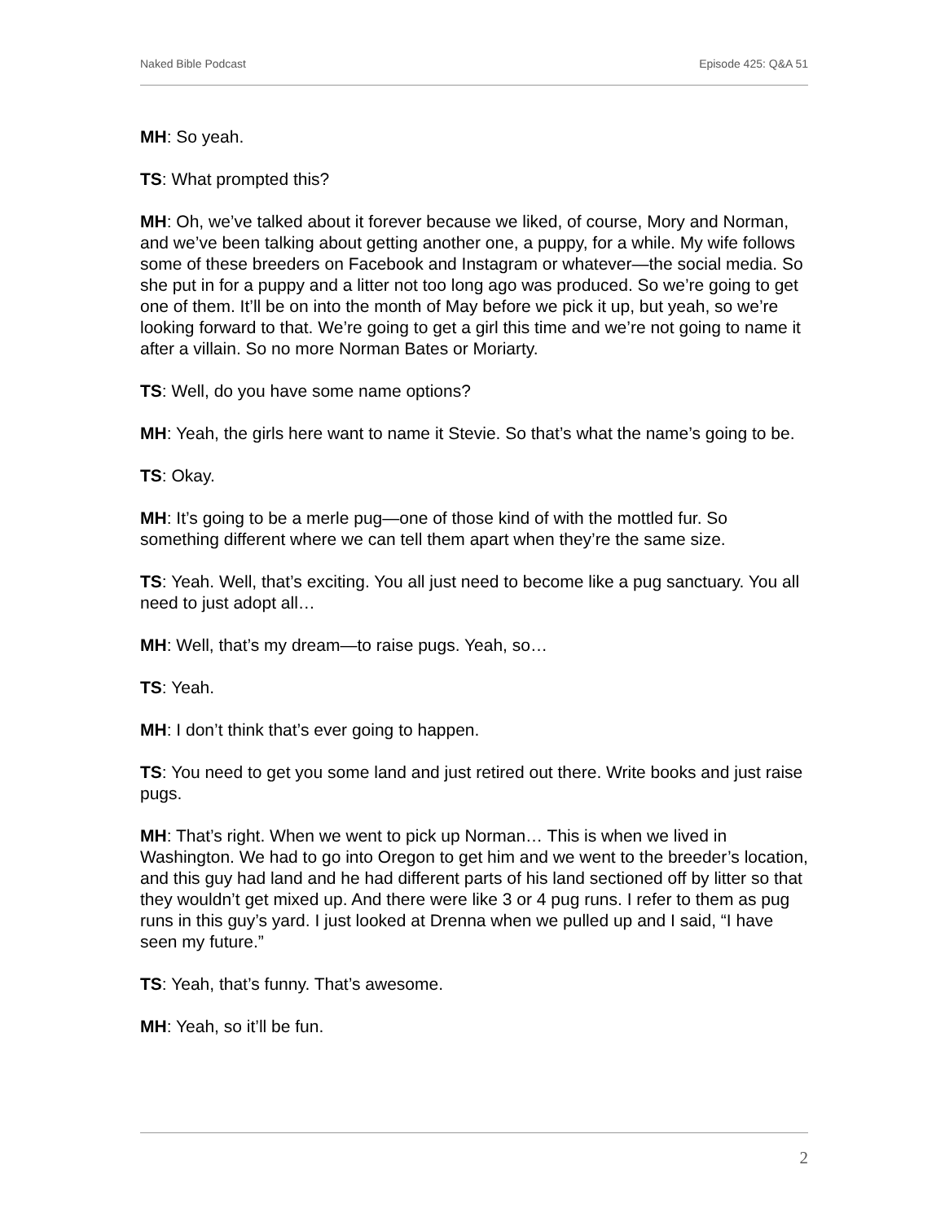Naked Bible Podcast Episode 425: Q&A 51
MH: So yeah.
TS: What prompted this?
MH: Oh, we’ve talked about it forever because we liked, of course, Mory and Norman, and we’ve been talking about getting another one, a puppy, for a while. My wife follows some of these breeders on Facebook and Instagram or whatever—the social media. So she put in for a puppy and a litter not too long ago was produced. So we’re going to get one of them. It’ll be on into the month of May before we pick it up, but yeah, so we’re looking forward to that. We’re going to get a girl this time and we’re not going to name it after a villain. So no more Norman Bates or Moriarty.
TS: Well, do you have some name options?
MH: Yeah, the girls here want to name it Stevie. So that’s what the name’s going to be.
TS: Okay.
MH: It’s going to be a merle pug—one of those kind of with the mottled fur. So something different where we can tell them apart when they’re the same size.
TS: Yeah. Well, that’s exciting. You all just need to become like a pug sanctuary. You all need to just adopt all…
MH: Well, that’s my dream—to raise pugs. Yeah, so…
TS: Yeah.
MH: I don’t think that’s ever going to happen.
TS: You need to get you some land and just retired out there. Write books and just raise pugs.
MH: That’s right. When we went to pick up Norman… This is when we lived in Washington. We had to go into Oregon to get him and we went to the breeder’s location, and this guy had land and he had different parts of his land sectioned off by litter so that they wouldn’t get mixed up. And there were like 3 or 4 pug runs. I refer to them as pug runs in this guy’s yard. I just looked at Drenna when we pulled up and I said, “I have seen my future.”
TS: Yeah, that’s funny. That’s awesome.
MH: Yeah, so it’ll be fun.
2